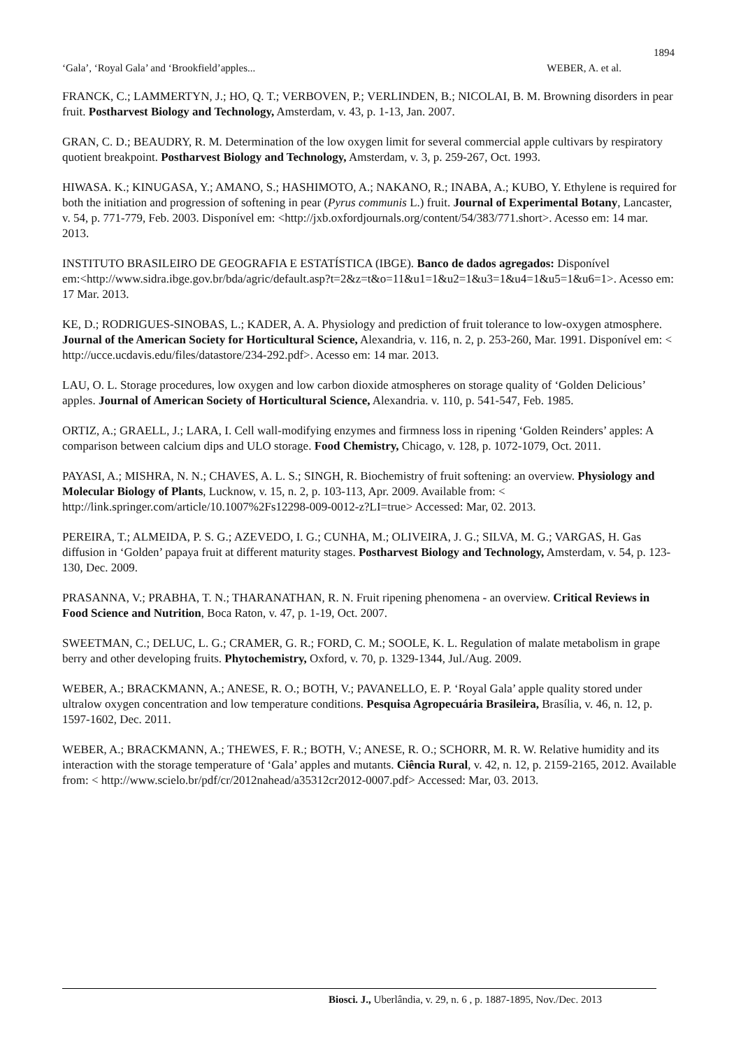1894
‘Gala’, ‘Royal Gala’ and ‘Brookfield’apples... WEBER, A. et al.
FRANCK, C.; LAMMERTYN, J.; HO, Q. T.; VERBOVEN, P.; VERLINDEN, B.; NICOLAI, B. M. Browning disorders in pear fruit. Postharvest Biology and Technology, Amsterdam, v. 43, p. 1-13, Jan. 2007.
GRAN, C. D.; BEAUDRY, R. M. Determination of the low oxygen limit for several commercial apple cultivars by respiratory quotient breakpoint. Postharvest Biology and Technology, Amsterdam, v. 3, p. 259-267, Oct. 1993.
HIWASA. K.; KINUGASA, Y.; AMANO, S.; HASHIMOTO, A.; NAKANO, R.; INABA, A.; KUBO, Y. Ethylene is required for both the initiation and progression of softening in pear (Pyrus communis L.) fruit. Journal of Experimental Botany, Lancaster, v. 54, p. 771‑779, Feb. 2003. Disponível em: <http://jxb.oxfordjournals.org/content/54/383/771.short>. Acesso em: 14 mar. 2013.
INSTITUTO BRASILEIRO DE GEOGRAFIA E ESTATÍSTICA (IBGE). Banco de dados agregados: Disponível
em:<http://www.sidra.ibge.gov.br/bda/agric/default.asp?t=2&z=t&o=11&u1=1&u2=1&u3=1&u4=1&u5=1&u6=1>. Acesso em: 17 Mar. 2013.
KE, D.; RODRIGUES-SINOBAS, L.; KADER, A. A. Physiology and prediction of fruit tolerance to low-oxygen atmosphere. Journal of the American Society for Horticultural Science, Alexandria, v. 116, n. 2, p. 253-260, Mar. 1991. Disponível em: < http://ucce.ucdavis.edu/files/datastore/234-292.pdf>. Acesso em: 14 mar. 2013.
LAU, O. L. Storage procedures, low oxygen and low carbon dioxide atmospheres on storage quality of ‘Golden Delicious’ apples. Journal of American Society of Horticultural Science, Alexandria. v. 110, p. 541-547, Feb. 1985.
ORTIZ, A.; GRAELL, J.; LARA, I. Cell wall-modifying enzymes and firmness loss in ripening ‘Golden Reinders’ apples: A comparison between calcium dips and ULO storage. Food Chemistry, Chicago, v. 128, p. 1072-1079, Oct. 2011.
PAYASI, A.; MISHRA, N. N.; CHAVES, A. L. S.; SINGH, R. Biochemistry of fruit softening: an overview. Physiology and Molecular Biology of Plants, Lucknow, v. 15, n. 2, p. 103-113, Apr. 2009. Available from: < http://link.springer.com/article/10.1007%2Fs12298-009-0012-z?LI=true> Accessed: Mar, 02. 2013.
PEREIRA, T.; ALMEIDA, P. S. G.; AZEVEDO, I. G.; CUNHA, M.; OLIVEIRA, J. G.; SILVA, M. G.; VARGAS, H. Gas diffusion in ‘Golden’ papaya fruit at different maturity stages. Postharvest Biology and Technology, Amsterdam, v. 54, p. 123-130, Dec. 2009.
PRASANNA, V.; PRABHA, T. N.; THARANATHAN, R. N. Fruit ripening phenomena ‑ an overview. Critical Reviews in Food Science and Nutrition, Boca Raton, v. 47, p. 1‑19, Oct. 2007.
SWEETMAN, C.; DELUC, L. G.; CRAMER, G. R.; FORD, C. M.; SOOLE, K. L. Regulation of malate metabolism in grape berry and other developing fruits. Phytochemistry, Oxford, v. 70, p. 1329-1344, Jul./Aug. 2009.
WEBER, A.; BRACKMANN, A.; ANESE, R. O.; BOTH, V.; PAVANELLO, E. P. ‘Royal Gala’ apple quality stored under ultralow oxygen concentration and low temperature conditions. Pesquisa Agropecuária Brasileira, Brasília, v. 46, n. 12, p. 1597-1602, Dec. 2011.
WEBER, A.; BRACKMANN, A.; THEWES, F. R.; BOTH, V.; ANESE, R. O.; SCHORR, M. R. W. Relative humidity and its interaction with the storage temperature of ‘Gala’ apples and mutants. Ciência Rural, v. 42, n. 12, p. 2159-2165, 2012. Available from: < http://www.scielo.br/pdf/cr/2012nahead/a35312cr2012-0007.pdf> Accessed: Mar, 03. 2013.
Biosci. J., Uberlândia, v. 29, n. 6 , p. 1887-1895, Nov./Dec. 2013